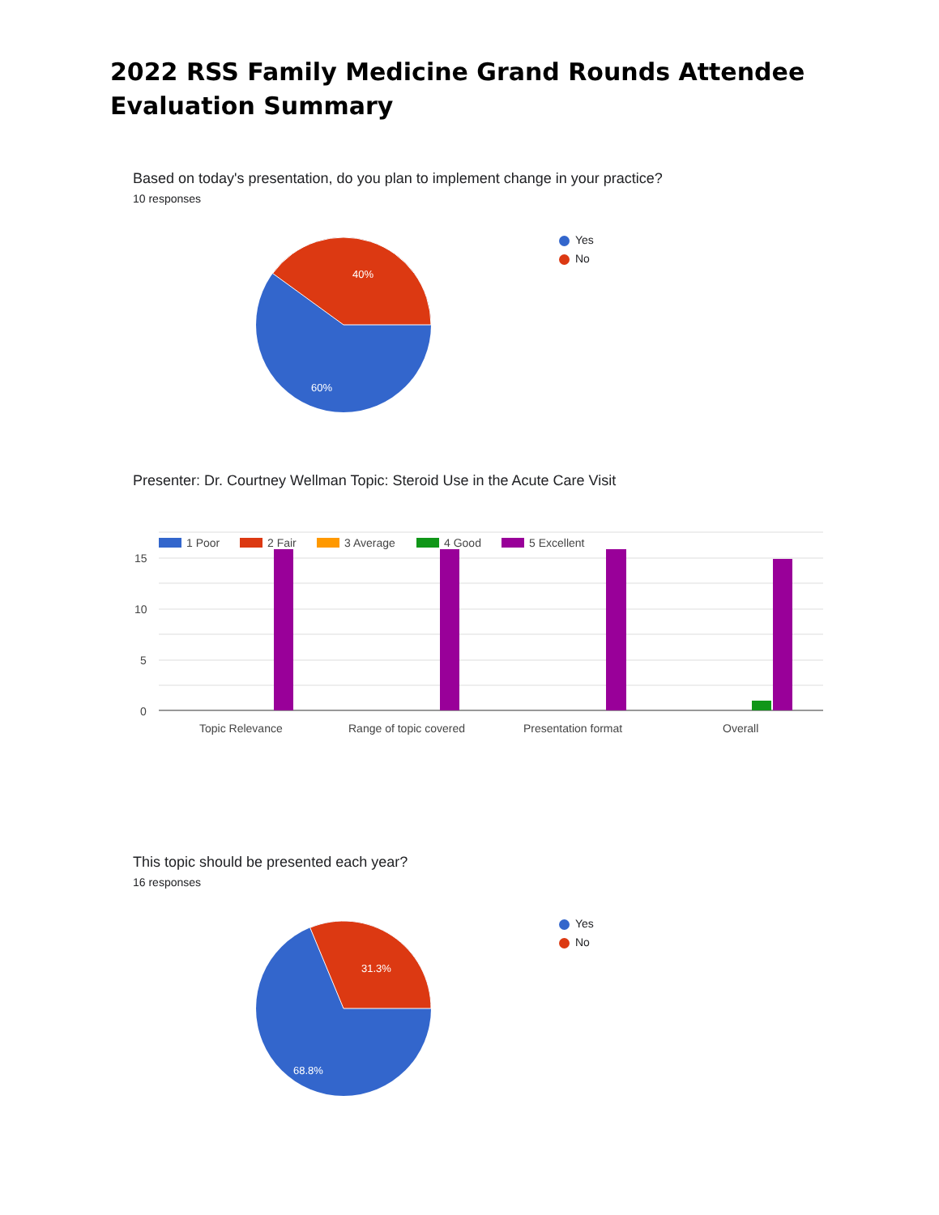2022 RSS Family Medicine Grand Rounds Attendee Evaluation Summary
Based on today's presentation, do you plan to implement change in your practice?
10 responses
40%
60%
Yes
No
Presenter: Dr. Courtney Wellman Topic: Steroid Use in the Acute Care Visit
1 Poor
2 Fair
3 Average
4 Good
5 Excellent
15
10
5
0
Topic Relevance
Range of topic covered
Presentation format
Overall
This topic should be presented each year?
16 responses
31.3%
68.8%
Yes
No